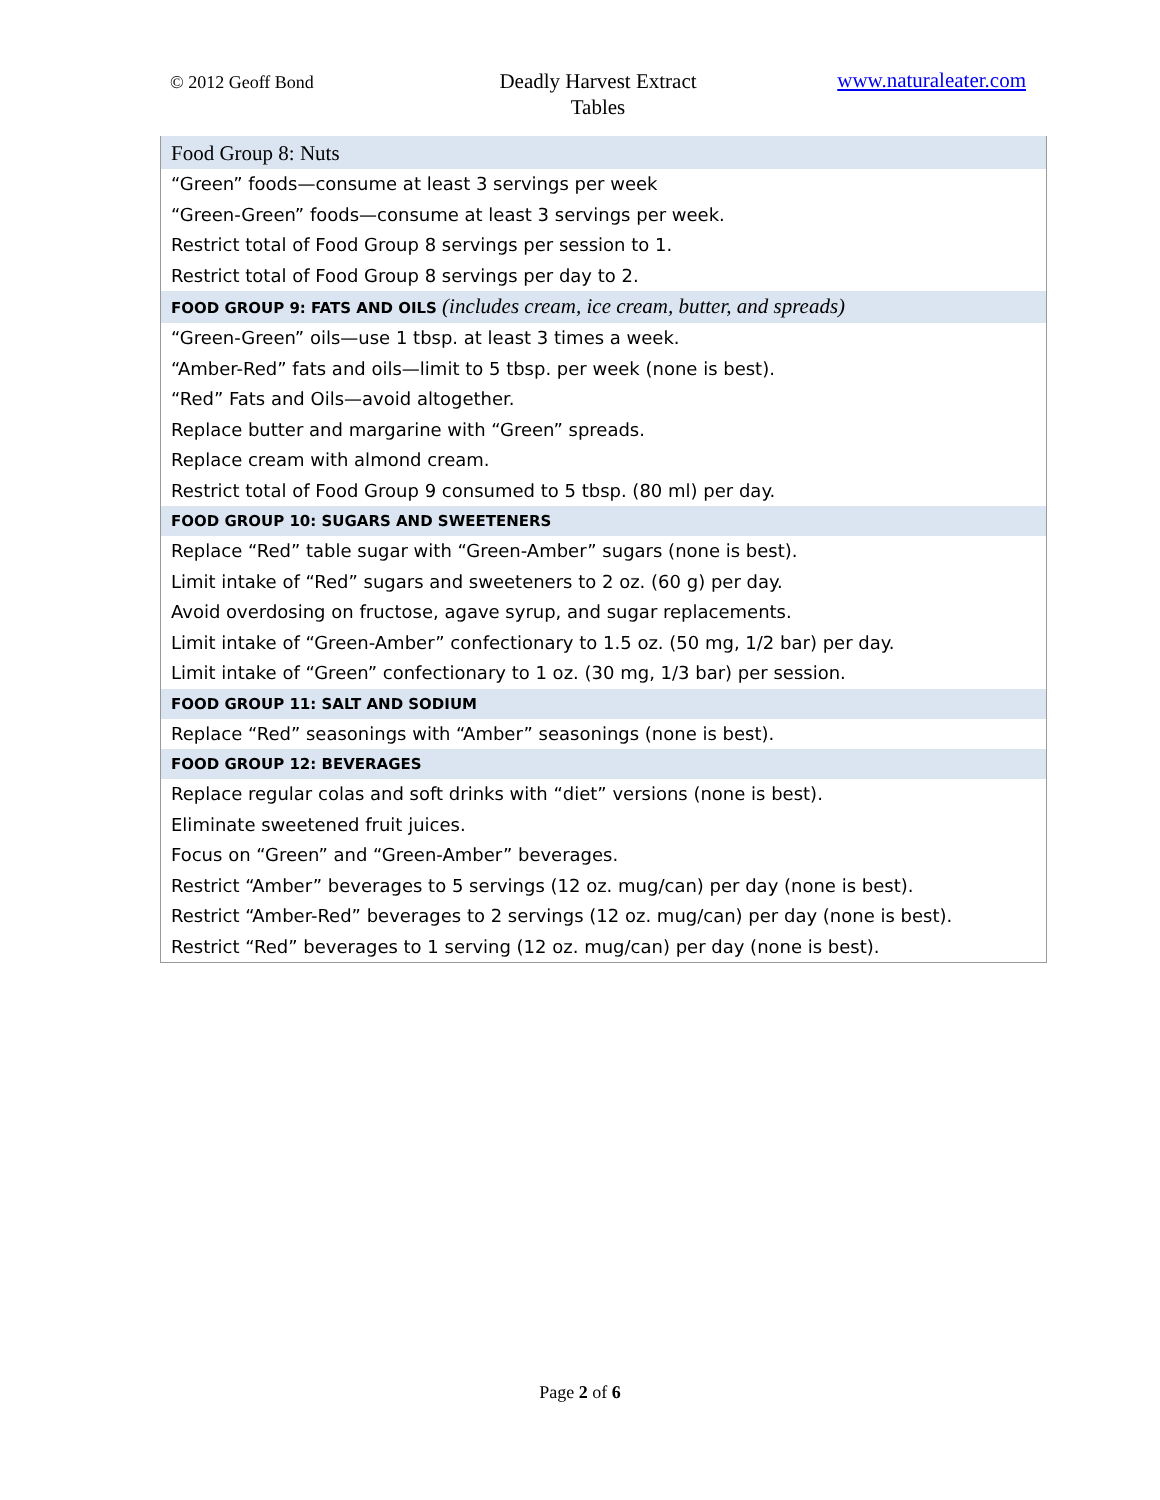© 2012 Geoff Bond
Deadly Harvest Extract
Tables
www.naturaleater.com
| Food Group 8: Nuts |
| “Green” foods—consume at least 3 servings per week |
| “Green-Green” foods—consume at least 3 servings per week. |
| Restrict total of Food Group 8 servings per session to 1. |
| Restrict total of Food Group 8 servings per day to 2. |
| FOOD GROUP 9: FATS AND OILS (includes cream, ice cream, butter, and spreads) |
| “Green-Green” oils—use 1 tbsp. at least 3 times a week. |
| “Amber-Red” fats and oils—limit to 5 tbsp. per week (none is best). |
| “Red” Fats and Oils—avoid altogether. |
| Replace butter and margarine with “Green” spreads. |
| Replace cream with almond cream. |
| Restrict total of Food Group 9 consumed to 5 tbsp. (80 ml) per day. |
| FOOD GROUP 10: SUGARS AND SWEETENERS |
| Replace “Red” table sugar with “Green-Amber” sugars (none is best). |
| Limit intake of “Red” sugars and sweeteners to 2 oz. (60 g) per day. |
| Avoid overdosing on fructose, agave syrup, and sugar replacements. |
| Limit intake of “Green-Amber” confectionary to 1.5 oz. (50 mg, 1/2 bar) per day. |
| Limit intake of “Green” confectionary to 1 oz. (30 mg, 1/3 bar) per session. |
| FOOD GROUP 11: SALT AND SODIUM |
| Replace “Red” seasonings with “Amber” seasonings (none is best). |
| FOOD GROUP 12: BEVERAGES |
| Replace regular colas and soft drinks with “diet” versions (none is best). |
| Eliminate sweetened fruit juices. |
| Focus on “Green” and “Green-Amber” beverages. |
| Restrict “Amber” beverages to 5 servings (12 oz. mug/can) per day (none is best). |
| Restrict “Amber-Red” beverages to 2 servings (12 oz. mug/can) per day (none is best). |
| Restrict “Red” beverages to 1 serving (12 oz. mug/can) per day (none is best). |
Page 2 of 6